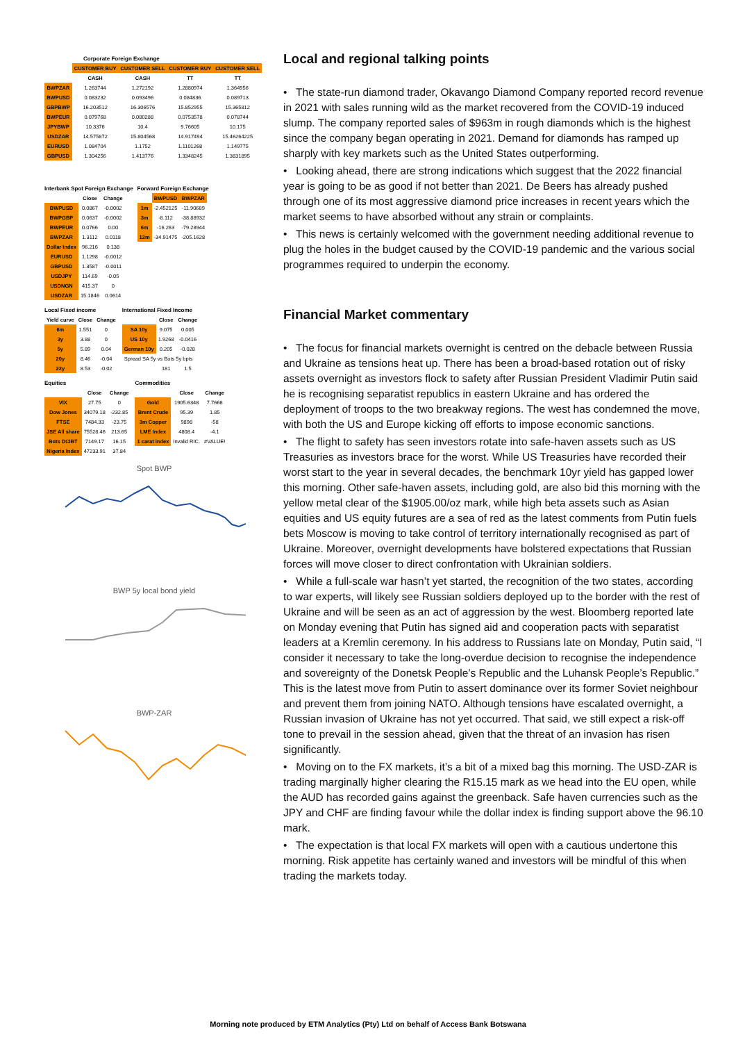Corporate Foreign Exchange
| | CUSTOMER BUY | CUSTOMER SELL | CUSTOMER BUY | CUSTOMER SELL |
| --- | --- | --- | --- | --- |
| | CASH | CASH | TT | TT |
| BWPZAR | 1.263744 | 1.272192 | 1.2880974 | 1.364956 |
| BWPUSD | 0.083232 | 0.093496 | 0.084836 | 0.089713 |
| GBPBWP | 16.203512 | 16.306576 | 15.852955 | 15.365812 |
| BWPEUR | 0.079768 | 0.080288 | 0.0753578 | 0.078744 |
| JPYBWP | 10.3376 | 10.4 | 9.76605 | 10.175 |
| USDZAR | 14.575872 | 15.804568 | 14.917494 | 15.46264225 |
| EURUSD | 1.084704 | 1.1752 | 1.1101268 | 1.149775 |
| GBPUSD | 1.304256 | 1.413776 | 1.3348245 | 1.3831895 |
Interbank Spot Foreign Exchange
| | Close | Change |
| --- | --- | --- |
| BWPUSD | 0.0867 | -0.0002 |
| BWPGBP | 0.0637 | -0.0002 |
| BWPEUR | 0.0766 | 0.00 |
| BWPZAR | 1.3112 | 0.0118 |
| Dollar Index | 96.216 | 0.138 |
| EURUSD | 1.1298 | -0.0012 |
| GBPUSD | 1.3587 | -0.0011 |
| USDJPY | 114.69 | -0.05 |
| USDNGN | 415.37 | 0 |
| USDZAR | 15.1846 | 0.0614 |
Forward Foreign Exchange
| | BWPUSD | BWPZAR |
| --- | --- | --- |
| 1m | -2.452125 | -11.90689 |
| 3m | -8.112 | -38.88932 |
| 6m | -16.263 | -79.28944 |
| 12m | -34.91475 | -205.1628 |
Local Fixed income
| Yield curve | Close | Change |
| --- | --- | --- |
| 6m | 1.551 | 0 |
| 3y | 3.88 | 0 |
| 5y | 5.89 | 0.04 |
| 20y | 8.46 | -0.04 |
| 22y | 8.53 | -0.02 |
International Fixed Income
| | Close | Change |
| --- | --- | --- |
| SA 10y | 9.075 | 0.005 |
| US 10y | 1.9268 | -0.0416 |
| German 10y | 0.205 | -0.028 |
| Spread SA 5y vs Bots 5y bpts | | |
| | 181 | 1.5 |
Equities
| | Close | Change |
| --- | --- | --- |
| VIX | 27.75 | 0 |
| Dow Jones | 34079.18 | -232.85 |
| FTSE | 7484.33 | -23.75 |
| JSE All share | 75528.46 | 213.65 |
| Bots DCIBT | 7149.17 | 16.15 |
| Nigeria Index | 47233.91 | 37.84 |
Commodities
| | Close | Change |
| --- | --- | --- |
| Gold | 1905.6348 | 7.7668 |
| Brent Crude | 95.39 | 1.85 |
| 3m Copper | 9898 | -58 |
| LME Index | 4808.4 | -4.1 |
| 1 carat index | Invalid RIC. | #VALUE! |
Spot BWP
BWP 5y local bond yield
BWP-ZAR
Local and regional talking points
• The state-run diamond trader, Okavango Diamond Company reported record revenue in 2021 with sales running wild as the market recovered from the COVID-19 induced slump. The company reported sales of $963m in rough diamonds which is the highest since the company began operating in 2021. Demand for diamonds has ramped up sharply with key markets such as the United States outperforming.
• Looking ahead, there are strong indications which suggest that the 2022 financial year is going to be as good if not better than 2021. De Beers has already pushed through one of its most aggressive diamond price increases in recent years which the market seems to have absorbed without any strain or complaints.
• This news is certainly welcomed with the government needing additional revenue to plug the holes in the budget caused by the COVID-19 pandemic and the various social programmes required to underpin the economy.
Financial Market commentary
• The focus for financial markets overnight is centred on the debacle between Russia and Ukraine as tensions heat up. There has been a broad-based rotation out of risky assets overnight as investors flock to safety after Russian President Vladimir Putin said he is recognising separatist republics in eastern Ukraine and has ordered the deployment of troops to the two breakway regions. The west has condemned the move, with both the US and Europe kicking off efforts to impose economic sanctions.
• The flight to safety has seen investors rotate into safe-haven assets such as US Treasuries as investors brace for the worst. While US Treasuries have recorded their worst start to the year in several decades, the benchmark 10yr yield has gapped lower this morning. Other safe-haven assets, including gold, are also bid this morning with the yellow metal clear of the $1905.00/oz mark, while high beta assets such as Asian equities and US equity futures are a sea of red as the latest comments from Putin fuels bets Moscow is moving to take control of territory internationally recognised as part of Ukraine. Moreover, overnight developments have bolstered expectations that Russian forces will move closer to direct confrontation with Ukrainian soldiers.
• While a full-scale war hasn’t yet started, the recognition of the two states, according to war experts, will likely see Russian soldiers deployed up to the border with the rest of Ukraine and will be seen as an act of aggression by the west. Bloomberg reported late on Monday evening that Putin has signed aid and cooperation pacts with separatist leaders at a Kremlin ceremony. In his address to Russians late on Monday, Putin said, “I consider it necessary to take the long-overdue decision to recognise the independence and sovereignty of the Donetsk People’s Republic and the Luhansk People’s Republic.” This is the latest move from Putin to assert dominance over its former Soviet neighbour and prevent them from joining NATO. Although tensions have escalated overnight, a Russian invasion of Ukraine has not yet occurred. That said, we still expect a risk-off tone to prevail in the session ahead, given that the threat of an invasion has risen significantly.
• Moving on to the FX markets, it’s a bit of a mixed bag this morning. The USD-ZAR is trading marginally higher clearing the R15.15 mark as we head into the EU open, while the AUD has recorded gains against the greenback. Safe haven currencies such as the JPY and CHF are finding favour while the dollar index is finding support above the 96.10 mark.
• The expectation is that local FX markets will open with a cautious undertone this morning. Risk appetite has certainly waned and investors will be mindful of this when trading the markets today.
Morning note produced by ETM Analytics (Pty) Ltd on behalf of Access Bank Botswana